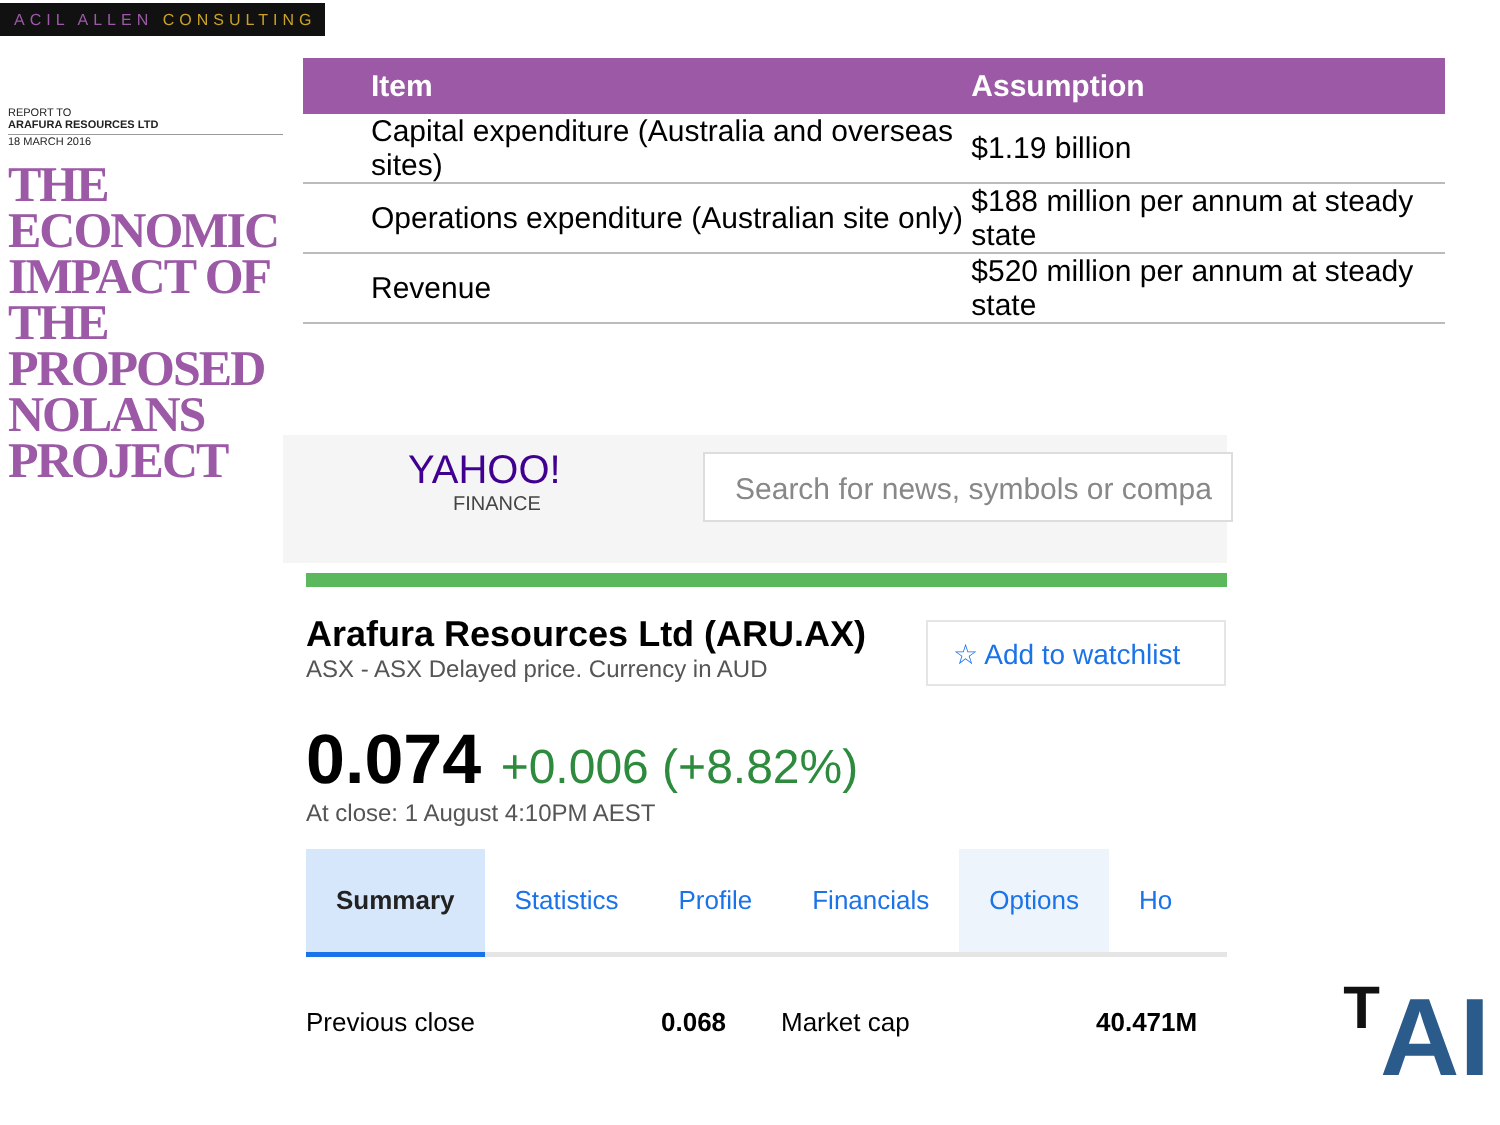ACIL ALLEN CONSULTING
REPORT TO
ARAFURA RESOURCES LTD
18 MARCH 2016
THE ECONOMIC IMPACT OF THE PROPOSED NOLANS PROJECT
| Item | Assumption |
| --- | --- |
| Capital expenditure (Australia and overseas sites) | $1.19 billion |
| Operations expenditure (Australian site only) | $188 million per annum at steady state |
| Revenue | $520 million per annum at steady state |
YAHOO!
FINANCE
Search for news, symbols or compa
☆ Add to watchlist
Arafura Resources Ltd (ARU.AX)
ASX - ASX Delayed price. Currency in AUD
0.074 +0.006 (+8.82%)
At close: 1 August 4:10PM AEST
Summary Statistics Profile Financials Options Ho
Previous close 0.068 Market cap 40.471M
TAI